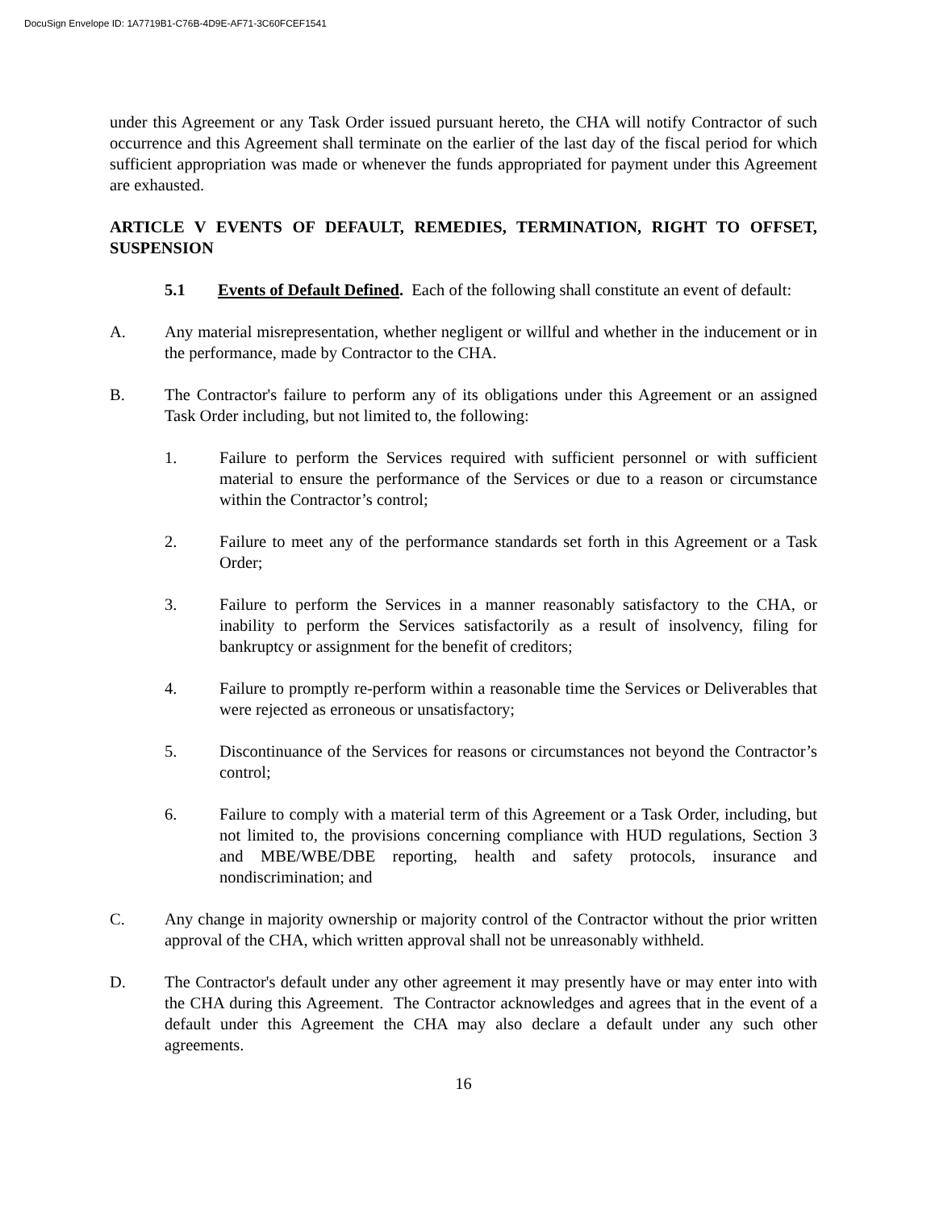DocuSign Envelope ID: 1A7719B1-C76B-4D9E-AF71-3C60FCEF1541
under this Agreement or any Task Order issued pursuant hereto, the CHA will notify Contractor of such occurrence and this Agreement shall terminate on the earlier of the last day of the fiscal period for which sufficient appropriation was made or whenever the funds appropriated for payment under this Agreement are exhausted.
ARTICLE V EVENTS OF DEFAULT, REMEDIES, TERMINATION, RIGHT TO OFFSET, SUSPENSION
5.1 Events of Default Defined. Each of the following shall constitute an event of default:
A. Any material misrepresentation, whether negligent or willful and whether in the inducement or in the performance, made by Contractor to the CHA.
B. The Contractor's failure to perform any of its obligations under this Agreement or an assigned Task Order including, but not limited to, the following:
1. Failure to perform the Services required with sufficient personnel or with sufficient material to ensure the performance of the Services or due to a reason or circumstance within the Contractor’s control;
2. Failure to meet any of the performance standards set forth in this Agreement or a Task Order;
3. Failure to perform the Services in a manner reasonably satisfactory to the CHA, or inability to perform the Services satisfactorily as a result of insolvency, filing for bankruptcy or assignment for the benefit of creditors;
4. Failure to promptly re-perform within a reasonable time the Services or Deliverables that were rejected as erroneous or unsatisfactory;
5. Discontinuance of the Services for reasons or circumstances not beyond the Contractor’s control;
6. Failure to comply with a material term of this Agreement or a Task Order, including, but not limited to, the provisions concerning compliance with HUD regulations, Section 3 and MBE/WBE/DBE reporting, health and safety protocols, insurance and nondiscrimination; and
C. Any change in majority ownership or majority control of the Contractor without the prior written approval of the CHA, which written approval shall not be unreasonably withheld.
D. The Contractor's default under any other agreement it may presently have or may enter into with the CHA during this Agreement. The Contractor acknowledges and agrees that in the event of a default under this Agreement the CHA may also declare a default under any such other agreements.
16